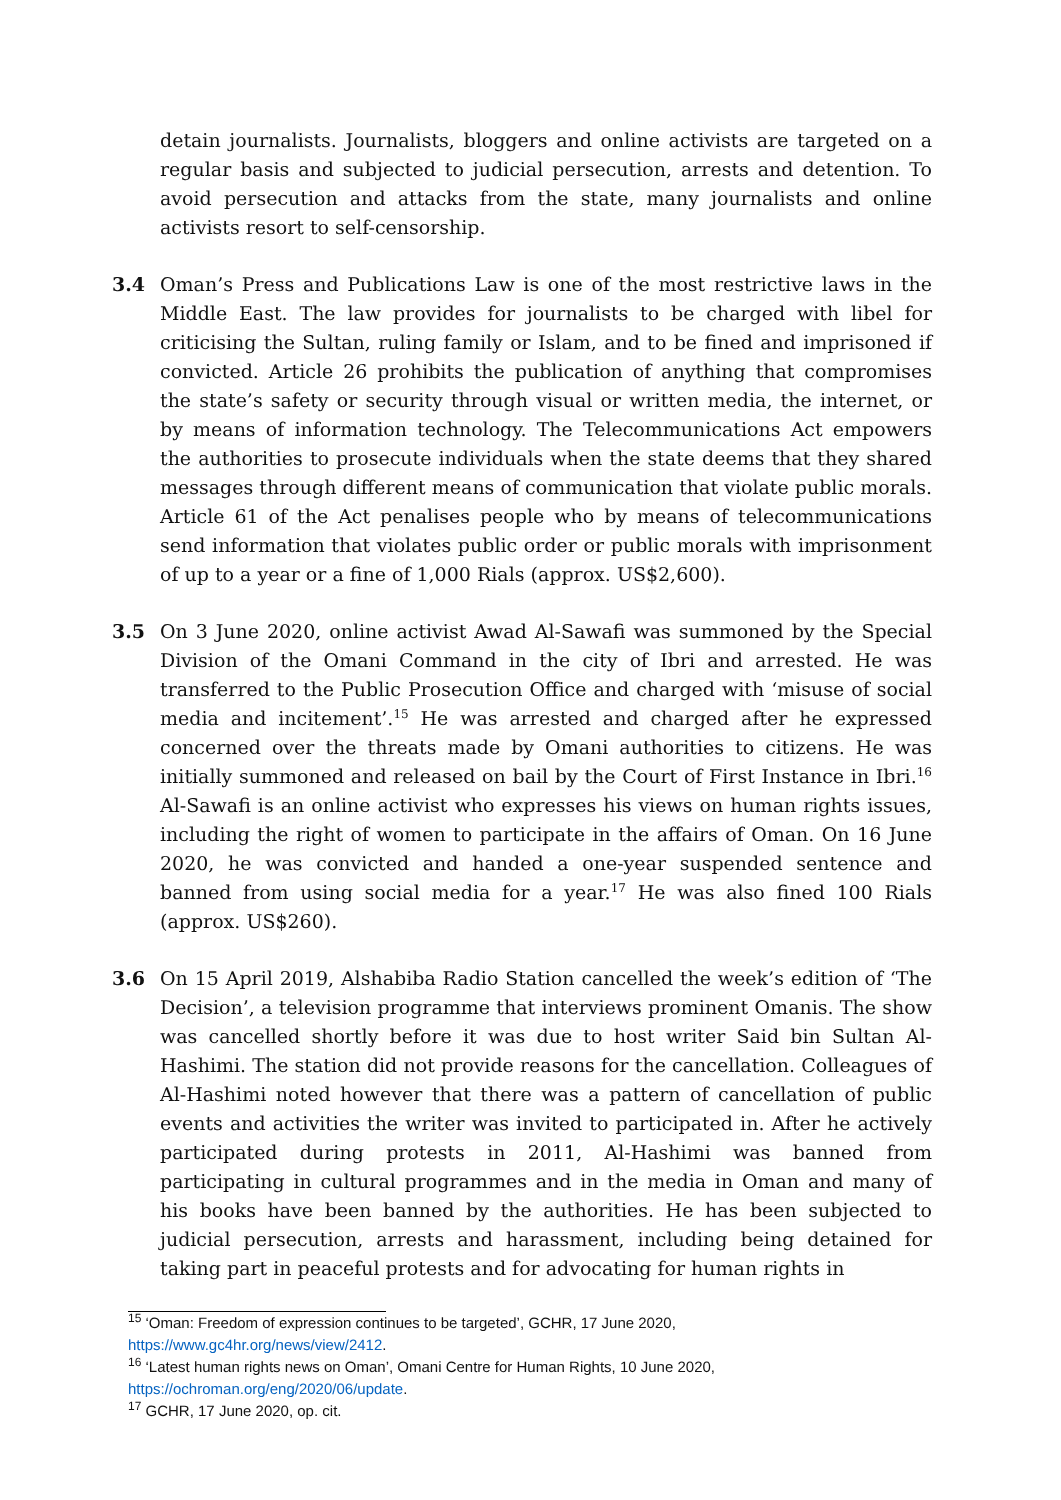detain journalists. Journalists, bloggers and online activists are targeted on a regular basis and subjected to judicial persecution, arrests and detention. To avoid persecution and attacks from the state, many journalists and online activists resort to self-censorship.
3.4 Oman’s Press and Publications Law is one of the most restrictive laws in the Middle East. The law provides for journalists to be charged with libel for criticising the Sultan, ruling family or Islam, and to be fined and imprisoned if convicted. Article 26 prohibits the publication of anything that compromises the state’s safety or security through visual or written media, the internet, or by means of information technology. The Telecommunications Act empowers the authorities to prosecute individuals when the state deems that they shared messages through different means of communication that violate public morals. Article 61 of the Act penalises people who by means of telecommunications send information that violates public order or public morals with imprisonment of up to a year or a fine of 1,000 Rials (approx. US$2,600).
3.5 On 3 June 2020, online activist Awad Al-Sawafi was summoned by the Special Division of the Omani Command in the city of Ibri and arrested. He was transferred to the Public Prosecution Office and charged with ‘misuse of social media and incitement’.<sup>15</sup> He was arrested and charged after he expressed concerned over the threats made by Omani authorities to citizens. He was initially summoned and released on bail by the Court of First Instance in Ibri.<sup>16</sup> Al-Sawafi is an online activist who expresses his views on human rights issues, including the right of women to participate in the affairs of Oman. On 16 June 2020, he was convicted and handed a one-year suspended sentence and banned from using social media for a year.<sup>17</sup> He was also fined 100 Rials (approx. US$260).
3.6 On 15 April 2019, Alshabiba Radio Station cancelled the week’s edition of ‘The Decision’, a television programme that interviews prominent Omanis. The show was cancelled shortly before it was due to host writer Said bin Sultan Al-Hashimi. The station did not provide reasons for the cancellation. Colleagues of Al-Hashimi noted however that there was a pattern of cancellation of public events and activities the writer was invited to participated in. After he actively participated during protests in 2011, Al-Hashimi was banned from participating in cultural programmes and in the media in Oman and many of his books have been banned by the authorities. He has been subjected to judicial persecution, arrests and harassment, including being detained for taking part in peaceful protests and for advocating for human rights in
<sup>15</sup> ‘Oman: Freedom of expression continues to be targeted’, GCHR, 17 June 2020, https://www.gc4hr.org/news/view/2412.
<sup>16</sup> ‘Latest human rights news on Oman’, Omani Centre for Human Rights, 10 June 2020, https://ochroman.org/eng/2020/06/update.
<sup>17</sup> GCHR, 17 June 2020, op. cit.